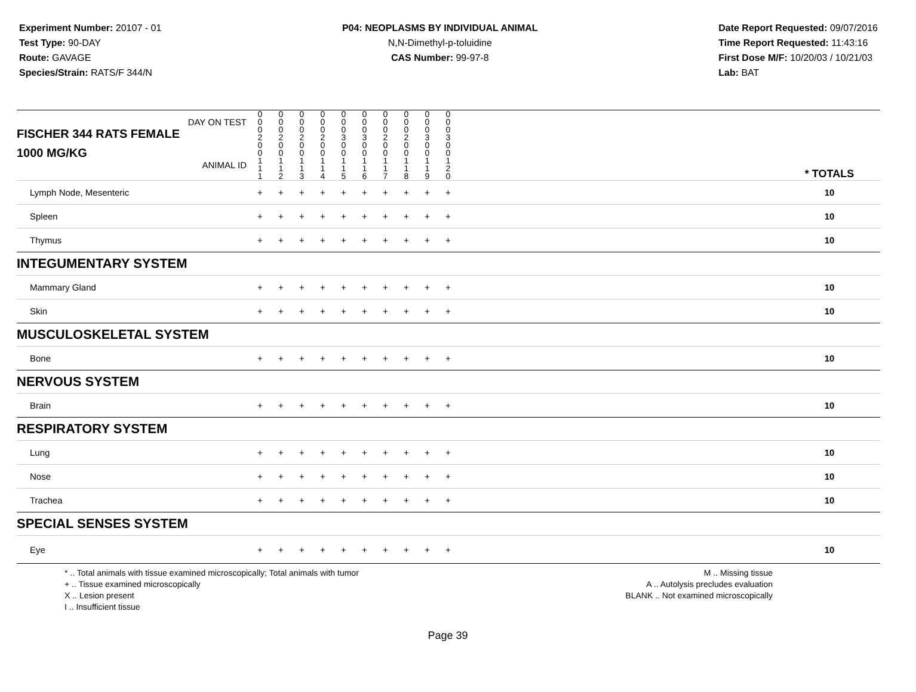Experiment Number: 20107 - 01
Test Type: 90-DAY
Route: GAVAGE
Species/Strain: RATS/F 344/N
P04: NEOPLASMS BY INDIVIDUAL ANIMAL
N,N-Dimethyl-p-toluidine
CAS Number: 99-97-8
Date Report Requested: 09/07/2016
Time Report Requested: 11:43:16
First Dose M/F: 10/20/03 / 10/21/03
Lab: BAT
| DAY ON TEST FISCHER 344 RATS FEMALE | 0 0 0 2 | 0 0 0 2 | 0 0 0 2 | 0 0 0 2 | 0 0 0 3 | 0 0 0 3 | 0 0 0 2 | 0 0 0 2 | 0 0 0 3 | 0 0 0 3 | | |
| 1000 MG/KG ANIMAL ID | 0 0 1 1 1 | 0 0 1 1 2 | 0 0 1 1 3 | 0 0 1 1 4 | 0 0 1 1 5 | 0 0 1 1 6 | 0 0 1 1 7 | 0 0 1 1 8 | 0 0 1 1 9 | 0 0 1 2 0 | | * TOTALS |
| Lymph Node, Mesenteric | + | + | + | + | + | + | + | + | + | + | | 10 |
| Spleen | + | + | + | + | + | + | + | + | + | + | | 10 |
| Thymus | + | + | + | + | + | + | + | + | + | + | | 10 |
| INTEGUMENTARY SYSTEM | | | | | | | | | | | | |
| Mammary Gland | + | + | + | + | + | + | + | + | + | + | | 10 |
| Skin | + | + | + | + | + | + | + | + | + | + | | 10 |
| MUSCULOSKELETAL SYSTEM | | | | | | | | | | | | |
| Bone | + | + | + | + | + | + | + | + | + | + | | 10 |
| NERVOUS SYSTEM | | | | | | | | | | | | |
| Brain | + | + | + | + | + | + | + | + | + | + | | 10 |
| RESPIRATORY SYSTEM | | | | | | | | | | | | |
| Lung | + | + | + | + | + | + | + | + | + | + | | 10 |
| Nose | + | + | + | + | + | + | + | + | + | + | | 10 |
| Trachea | + | + | + | + | + | + | + | + | + | + | | 10 |
| SPECIAL SENSES SYSTEM | | | | | | | | | | | | |
| Eye | + | + | + | + | + | + | + | + | + | + | | 10 |
* .. Total animals with tissue examined microscopically; Total animals with tumor
+ .. Tissue examined microscopically
X .. Lesion present
I .. Insufficient tissue
M .. Missing tissue
A .. Autolysis precludes evaluation
BLANK .. Not examined microscopically
Page 39